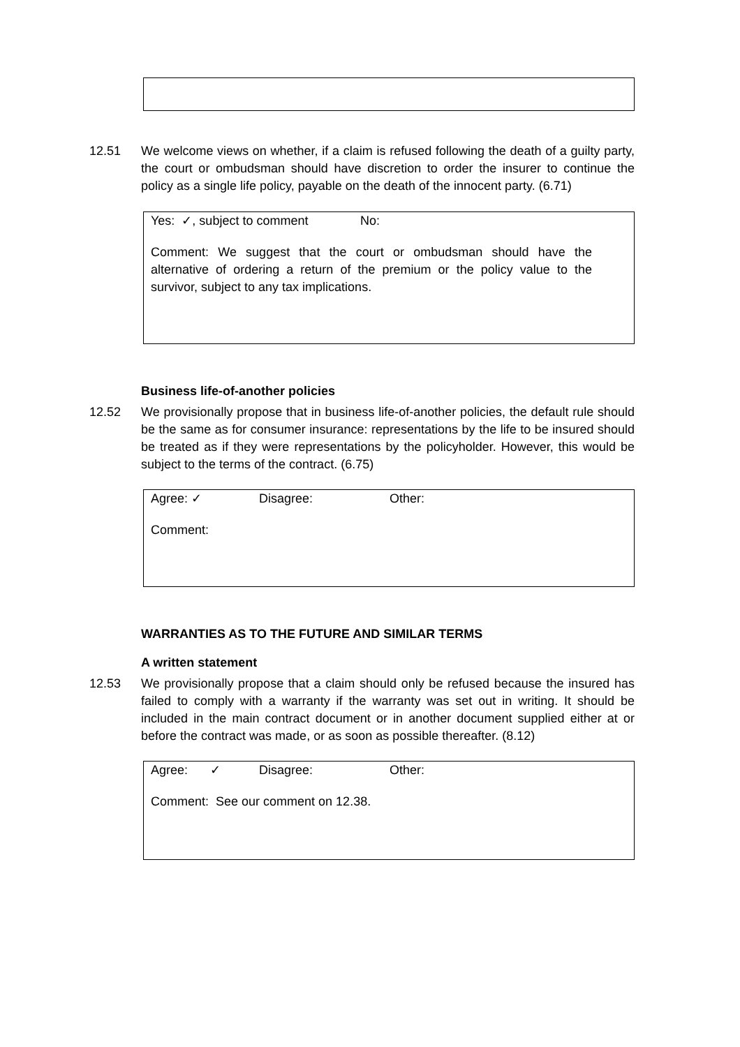12.51 We welcome views on whether, if a claim is refused following the death of a guilty party, the court or ombudsman should have discretion to order the insurer to continue the policy as a single life policy, payable on the death of the innocent party. (6.71)
Yes: ✓, subject to comment No:
Comment: We suggest that the court or ombudsman should have the alternative of ordering a return of the premium or the policy value to the survivor, subject to any tax implications.
Business life-of-another policies
12.52 We provisionally propose that in business life-of-another policies, the default rule should be the same as for consumer insurance: representations by the life to be insured should be treated as if they were representations by the policyholder. However, this would be subject to the terms of the contract. (6.75)
Agree: ✓ Disagree: Other:
Comment:
WARRANTIES AS TO THE FUTURE AND SIMILAR TERMS
A written statement
12.53 We provisionally propose that a claim should only be refused because the insured has failed to comply with a warranty if the warranty was set out in writing. It should be included in the main contract document or in another document supplied either at or before the contract was made, or as soon as possible thereafter. (8.12)
Agree: ✓ Disagree: Other:
Comment: See our comment on 12.38.